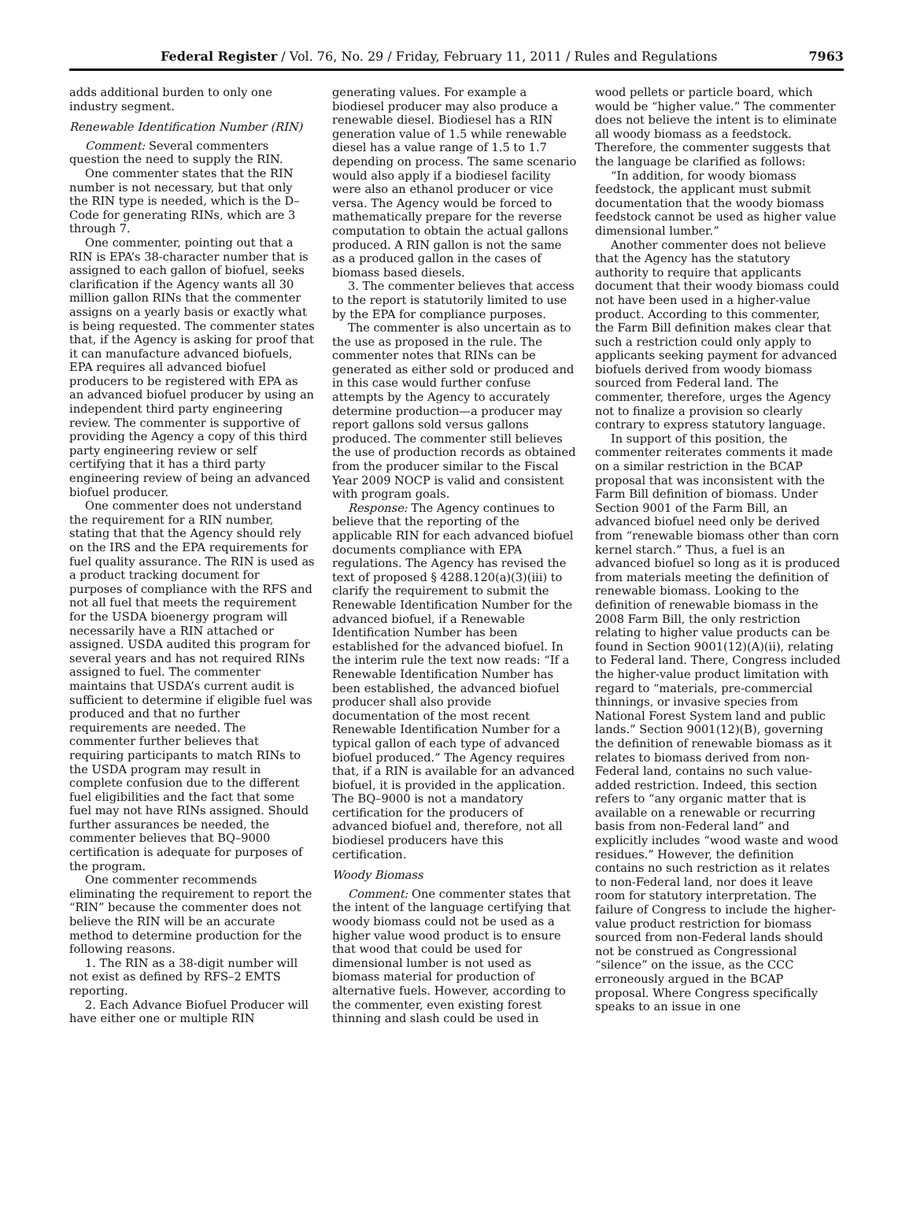Federal Register / Vol. 76, No. 29 / Friday, February 11, 2011 / Rules and Regulations 7963
adds additional burden to only one industry segment.
Renewable Identification Number (RIN)
Comment: Several commenters question the need to supply the RIN.
One commenter states that the RIN number is not necessary, but that only the RIN type is needed, which is the D–Code for generating RINs, which are 3 through 7.
One commenter, pointing out that a RIN is EPA’s 38-character number that is assigned to each gallon of biofuel, seeks clarification if the Agency wants all 30 million gallon RINs that the commenter assigns on a yearly basis or exactly what is being requested. The commenter states that, if the Agency is asking for proof that it can manufacture advanced biofuels, EPA requires all advanced biofuel producers to be registered with EPA as an advanced biofuel producer by using an independent third party engineering review. The commenter is supportive of providing the Agency a copy of this third party engineering review or self certifying that it has a third party engineering review of being an advanced biofuel producer.
One commenter does not understand the requirement for a RIN number, stating that that the Agency should rely on the IRS and the EPA requirements for fuel quality assurance. The RIN is used as a product tracking document for purposes of compliance with the RFS and not all fuel that meets the requirement for the USDA bioenergy program will necessarily have a RIN attached or assigned. USDA audited this program for several years and has not required RINs assigned to fuel. The commenter maintains that USDA’s current audit is sufficient to determine if eligible fuel was produced and that no further requirements are needed. The commenter further believes that requiring participants to match RINs to the USDA program may result in complete confusion due to the different fuel eligibilities and the fact that some fuel may not have RINs assigned. Should further assurances be needed, the commenter believes that BQ–9000 certification is adequate for purposes of the program.
One commenter recommends eliminating the requirement to report the “RIN” because the commenter does not believe the RIN will be an accurate method to determine production for the following reasons.
1. The RIN as a 38-digit number will not exist as defined by RFS–2 EMTS reporting.
2. Each Advance Biofuel Producer will have either one or multiple RIN
generating values. For example a biodiesel producer may also produce a renewable diesel. Biodiesel has a RIN generation value of 1.5 while renewable diesel has a value range of 1.5 to 1.7 depending on process. The same scenario would also apply if a biodiesel facility were also an ethanol producer or vice versa. The Agency would be forced to mathematically prepare for the reverse computation to obtain the actual gallons produced. A RIN gallon is not the same as a produced gallon in the cases of biomass based diesels.
3. The commenter believes that access to the report is statutorily limited to use by the EPA for compliance purposes.
The commenter is also uncertain as to the use as proposed in the rule. The commenter notes that RINs can be generated as either sold or produced and in this case would further confuse attempts by the Agency to accurately determine production—a producer may report gallons sold versus gallons produced. The commenter still believes the use of production records as obtained from the producer similar to the Fiscal Year 2009 NOCP is valid and consistent with program goals.
Response: The Agency continues to believe that the reporting of the applicable RIN for each advanced biofuel documents compliance with EPA regulations. The Agency has revised the text of proposed § 4288.120(a)(3)(iii) to clarify the requirement to submit the Renewable Identification Number for the advanced biofuel, if a Renewable Identification Number has been established for the advanced biofuel. In the interim rule the text now reads: “If a Renewable Identification Number has been established, the advanced biofuel producer shall also provide documentation of the most recent Renewable Identification Number for a typical gallon of each type of advanced biofuel produced.” The Agency requires that, if a RIN is available for an advanced biofuel, it is provided in the application. The BQ–9000 is not a mandatory certification for the producers of advanced biofuel and, therefore, not all biodiesel producers have this certification.
Woody Biomass
Comment: One commenter states that the intent of the language certifying that woody biomass could not be used as a higher value wood product is to ensure that wood that could be used for dimensional lumber is not used as biomass material for production of alternative fuels. However, according to the commenter, even existing forest thinning and slash could be used in
wood pellets or particle board, which would be “higher value.” The commenter does not believe the intent is to eliminate all woody biomass as a feedstock. Therefore, the commenter suggests that the language be clarified as follows:
“In addition, for woody biomass feedstock, the applicant must submit documentation that the woody biomass feedstock cannot be used as higher value dimensional lumber.”
Another commenter does not believe that the Agency has the statutory authority to require that applicants document that their woody biomass could not have been used in a higher-value product. According to this commenter, the Farm Bill definition makes clear that such a restriction could only apply to applicants seeking payment for advanced biofuels derived from woody biomass sourced from Federal land. The commenter, therefore, urges the Agency not to finalize a provision so clearly contrary to express statutory language.
In support of this position, the commenter reiterates comments it made on a similar restriction in the BCAP proposal that was inconsistent with the Farm Bill definition of biomass. Under Section 9001 of the Farm Bill, an advanced biofuel need only be derived from “renewable biomass other than corn kernel starch.” Thus, a fuel is an advanced biofuel so long as it is produced from materials meeting the definition of renewable biomass. Looking to the definition of renewable biomass in the 2008 Farm Bill, the only restriction relating to higher value products can be found in Section 9001(12)(A)(ii), relating to Federal land. There, Congress included the higher-value product limitation with regard to “materials, pre-commercial thinnings, or invasive species from National Forest System land and public lands.” Section 9001(12)(B), governing the definition of renewable biomass as it relates to biomass derived from non-Federal land, contains no such value-added restriction. Indeed, this section refers to “any organic matter that is available on a renewable or recurring basis from non-Federal land” and explicitly includes “wood waste and wood residues.” However, the definition contains no such restriction as it relates to non-Federal land, nor does it leave room for statutory interpretation. The failure of Congress to include the higher-value product restriction for biomass sourced from non-Federal lands should not be construed as Congressional “silence” on the issue, as the CCC erroneously argued in the BCAP proposal. Where Congress specifically speaks to an issue in one